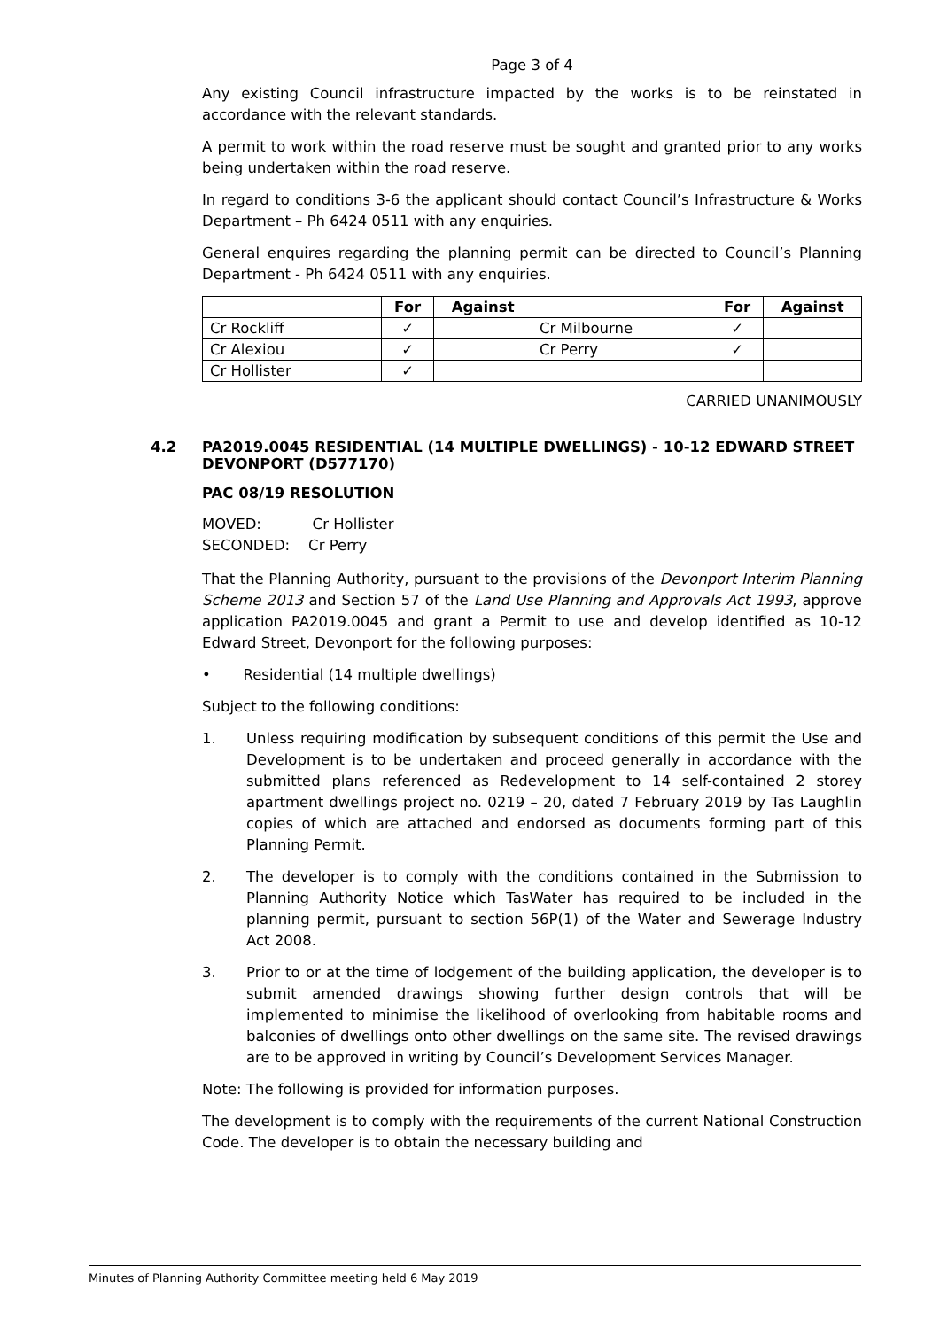Page 3 of 4
Any existing Council infrastructure impacted by the works is to be reinstated in accordance with the relevant standards.
A permit to work within the road reserve must be sought and granted prior to any works being undertaken within the road reserve.
In regard to conditions 3-6 the applicant should contact Council’s Infrastructure & Works Department – Ph 6424 0511 with any enquiries.
General enquires regarding the planning permit can be directed to Council’s Planning Department - Ph 6424 0511 with any enquiries.
| | For | Against | | For | Against |
| --- | --- | --- | --- | --- | --- |
| Cr Rockliff | ✓ | | Cr Milbourne | ✓ | |
| Cr Alexiou | ✓ | | Cr Perry | ✓ | |
| Cr Hollister | ✓ | | | | |
CARRIED UNANIMOUSLY
4.2 PA2019.0045 RESIDENTIAL (14 MULTIPLE DWELLINGS) - 10-12 EDWARD STREET DEVONPORT (D577170)
PAC 08/19 RESOLUTION
MOVED: Cr Hollister
SECONDED: Cr Perry
That the Planning Authority, pursuant to the provisions of the Devonport Interim Planning Scheme 2013 and Section 57 of the Land Use Planning and Approvals Act 1993, approve application PA2019.0045 and grant a Permit to use and develop identified as 10-12 Edward Street, Devonport for the following purposes:
• Residential (14 multiple dwellings)
Subject to the following conditions:
1. Unless requiring modification by subsequent conditions of this permit the Use and Development is to be undertaken and proceed generally in accordance with the submitted plans referenced as Redevelopment to 14 self-contained 2 storey apartment dwellings project no. 0219 – 20, dated 7 February 2019 by Tas Laughlin copies of which are attached and endorsed as documents forming part of this Planning Permit.
2. The developer is to comply with the conditions contained in the Submission to Planning Authority Notice which TasWater has required to be included in the planning permit, pursuant to section 56P(1) of the Water and Sewerage Industry Act 2008.
3. Prior to or at the time of lodgement of the building application, the developer is to submit amended drawings showing further design controls that will be implemented to minimise the likelihood of overlooking from habitable rooms and balconies of dwellings onto other dwellings on the same site. The revised drawings are to be approved in writing by Council’s Development Services Manager.
Note: The following is provided for information purposes.
The development is to comply with the requirements of the current National Construction Code. The developer is to obtain the necessary building and
Minutes of Planning Authority Committee meeting held 6 May 2019